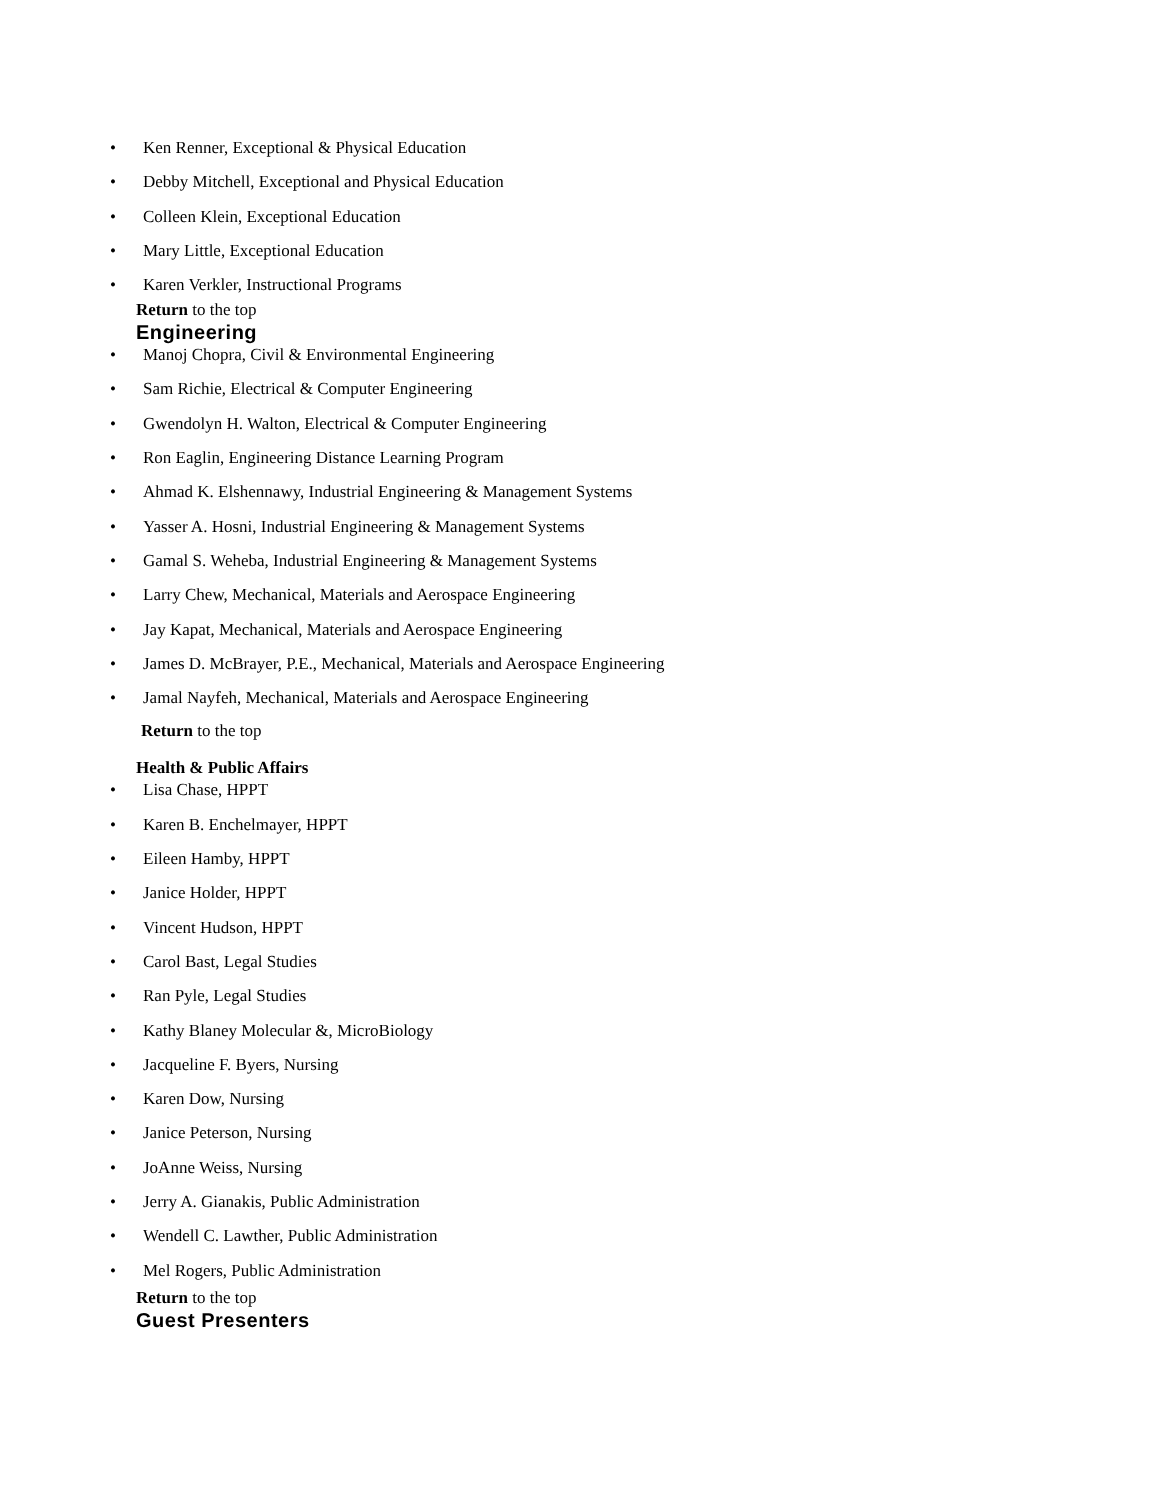• Ken Renner, Exceptional & Physical Education
• Debby Mitchell, Exceptional and Physical Education
• Colleen Klein, Exceptional Education
• Mary Little, Exceptional Education
• Karen Verkler, Instructional Programs
Return to the top
Engineering
• Manoj Chopra, Civil & Environmental Engineering
• Sam Richie, Electrical & Computer Engineering
• Gwendolyn H. Walton, Electrical & Computer Engineering
• Ron Eaglin, Engineering Distance Learning Program
• Ahmad K. Elshennawy, Industrial Engineering & Management Systems
• Yasser A. Hosni, Industrial Engineering & Management Systems
• Gamal S. Weheba, Industrial Engineering & Management Systems
• Larry Chew, Mechanical, Materials and Aerospace Engineering
• Jay Kapat, Mechanical, Materials and Aerospace Engineering
• James D. McBrayer, P.E., Mechanical, Materials and Aerospace Engineering
• Jamal Nayfeh, Mechanical, Materials and Aerospace Engineering
Return to the top
Health & Public Affairs
• Lisa Chase, HPPT
• Karen B. Enchelmayer, HPPT
• Eileen Hamby, HPPT
• Janice Holder, HPPT
• Vincent Hudson, HPPT
• Carol Bast, Legal Studies
• Ran Pyle, Legal Studies
• Kathy Blaney Molecular &, MicroBiology
• Jacqueline F. Byers, Nursing
• Karen Dow, Nursing
• Janice Peterson, Nursing
• JoAnne Weiss, Nursing
• Jerry A. Gianakis, Public Administration
• Wendell C. Lawther, Public Administration
• Mel Rogers, Public Administration
Return to the top
Guest Presenters